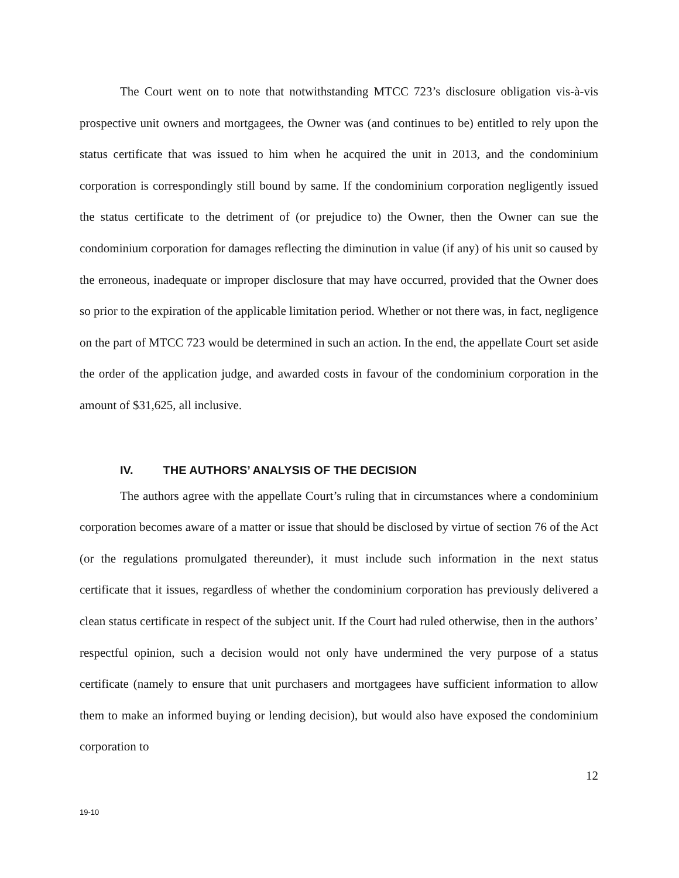The Court went on to note that notwithstanding MTCC 723’s disclosure obligation vis-à-vis prospective unit owners and mortgagees, the Owner was (and continues to be) entitled to rely upon the status certificate that was issued to him when he acquired the unit in 2013, and the condominium corporation is correspondingly still bound by same. If the condominium corporation negligently issued the status certificate to the detriment of (or prejudice to) the Owner, then the Owner can sue the condominium corporation for damages reflecting the diminution in value (if any) of his unit so caused by the erroneous, inadequate or improper disclosure that may have occurred, provided that the Owner does so prior to the expiration of the applicable limitation period. Whether or not there was, in fact, negligence on the part of MTCC 723 would be determined in such an action. In the end, the appellate Court set aside the order of the application judge, and awarded costs in favour of the condominium corporation in the amount of $31,625, all inclusive.
IV. THE AUTHORS’ ANALYSIS OF THE DECISION
The authors agree with the appellate Court’s ruling that in circumstances where a condominium corporation becomes aware of a matter or issue that should be disclosed by virtue of section 76 of the Act (or the regulations promulgated thereunder), it must include such information in the next status certificate that it issues, regardless of whether the condominium corporation has previously delivered a clean status certificate in respect of the subject unit. If the Court had ruled otherwise, then in the authors’ respectful opinion, such a decision would not only have undermined the very purpose of a status certificate (namely to ensure that unit purchasers and mortgagees have sufficient information to allow them to make an informed buying or lending decision), but would also have exposed the condominium corporation to
12
19-10